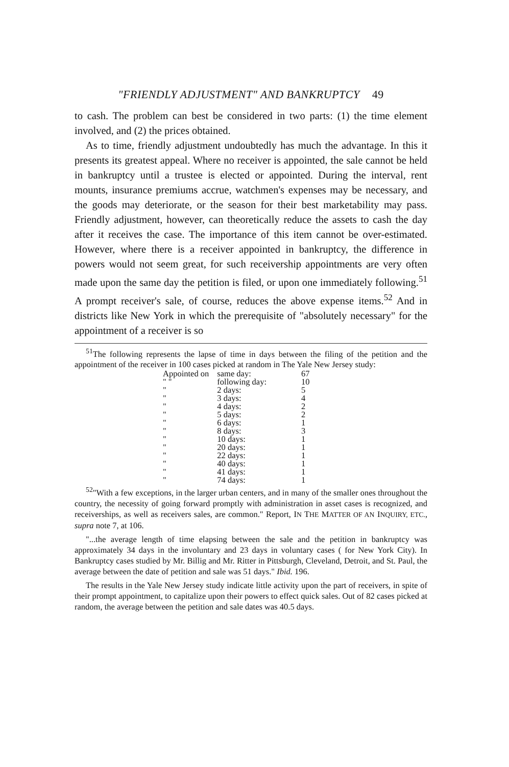"FRIENDLY ADJUSTMENT" AND BANKRUPTCY 49
to cash. The problem can best be considered in two parts: (1) the time element involved, and (2) the prices obtained.
As to time, friendly adjustment undoubtedly has much the advantage. In this it presents its greatest appeal. Where no receiver is appointed, the sale cannot be held in bankruptcy until a trustee is elected or appointed. During the interval, rent mounts, insurance premiums accrue, watchmen's expenses may be necessary, and the goods may deteriorate, or the season for their best marketability may pass. Friendly adjustment, however, can theoretically reduce the assets to cash the day after it receives the case. The importance of this item cannot be over-estimated. However, where there is a receiver appointed in bankruptcy, the difference in powers would not seem great, for such receivership appointments are very often made upon the same day the petition is filed, or upon one immediately following.<sup>51</sup> A prompt receiver's sale, of course, reduces the above expense items.<sup>52</sup> And in districts like New York in which the prerequisite of "absolutely necessary" for the appointment of a receiver is so
<sup>51</sup> The following represents the lapse of time in days between the filing of the petition and the appointment of the receiver in 100 cases picked at random in The Yale New Jersey study:
| Appointed on | same day: | 67 |
| " " | following day: | 10 |
| " | 2 days: | 5 |
| " | 3 days: | 4 |
| " | 4 days: | 2 |
| " | 5 days: | 2 |
| " | 6 days: | 1 |
| " | 8 days: | 3 |
| " | 10 days: | 1 |
| " | 20 days: | 1 |
| " | 22 days: | 1 |
| " | 40 days: | 1 |
| " | 41 days: | 1 |
| " | 74 days: | 1 |
<sup>52</sup> "With a few exceptions, in the larger urban centers, and in many of the smaller ones throughout the country, the necessity of going forward promptly with administration in asset cases is recognized, and receiverships, as well as receivers sales, are common." Report, IN THE MATTER OF AN INQUIRY, ETC., supra note 7, at 106.
"...the average length of time elapsing between the sale and the petition in bankruptcy was approximately 34 days in the involuntary and 23 days in voluntary cases ( for New York City). In Bankruptcy cases studied by Mr. Billig and Mr. Ritter in Pittsburgh, Cleveland, Detroit, and St. Paul, the average between the date of petition and sale was 51 days." Ibid. 196.
The results in the Yale New Jersey study indicate little activity upon the part of receivers, in spite of their prompt appointment, to capitalize upon their powers to effect quick sales. Out of 82 cases picked at random, the average between the petition and sale dates was 40.5 days.